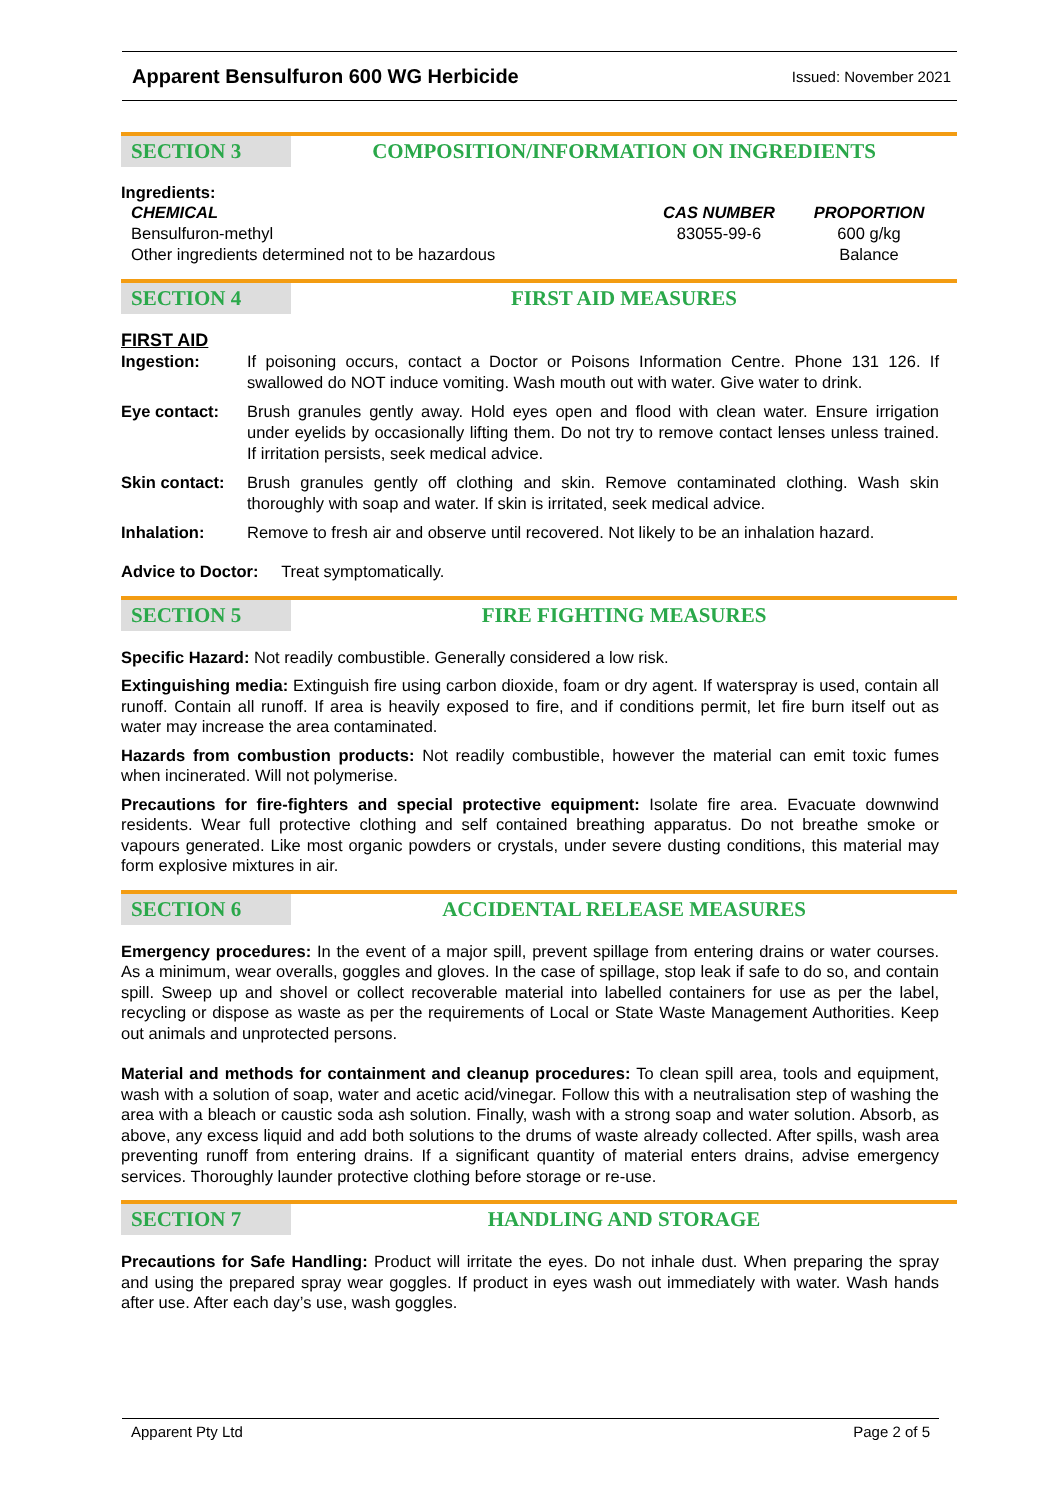Apparent Bensulfuron 600 WG Herbicide Issued: November 2021
SECTION 3 COMPOSITION/INFORMATION ON INGREDIENTS
Ingredients:
| CHEMICAL | CAS NUMBER | PROPORTION |
| --- | --- | --- |
| Bensulfuron-methyl | 83055-99-6 | 600 g/kg |
| Other ingredients determined not to be hazardous | | Balance |
SECTION 4 FIRST AID MEASURES
FIRST AID
| Ingestion: | If poisoning occurs, contact a Doctor or Poisons Information Centre. Phone 131 126. If swallowed do NOT induce vomiting. Wash mouth out with water. Give water to drink. |
| Eye contact: | Brush granules gently away. Hold eyes open and flood with clean water. Ensure irrigation under eyelids by occasionally lifting them. Do not try to remove contact lenses unless trained. If irritation persists, seek medical advice. |
| Skin contact: | Brush granules gently off clothing and skin. Remove contaminated clothing. Wash skin thoroughly with soap and water. If skin is irritated, seek medical advice. |
| Inhalation: | Remove to fresh air and observe until recovered. Not likely to be an inhalation hazard. |
Advice to Doctor: Treat symptomatically.
SECTION 5 FIRE FIGHTING MEASURES
Specific Hazard: Not readily combustible. Generally considered a low risk.
Extinguishing media: Extinguish fire using carbon dioxide, foam or dry agent. If waterspray is used, contain all runoff. Contain all runoff. If area is heavily exposed to fire, and if conditions permit, let fire burn itself out as water may increase the area contaminated.
Hazards from combustion products: Not readily combustible, however the material can emit toxic fumes when incinerated. Will not polymerise.
Precautions for fire-fighters and special protective equipment: Isolate fire area. Evacuate downwind residents. Wear full protective clothing and self contained breathing apparatus. Do not breathe smoke or vapours generated. Like most organic powders or crystals, under severe dusting conditions, this material may form explosive mixtures in air.
SECTION 6 ACCIDENTAL RELEASE MEASURES
Emergency procedures: In the event of a major spill, prevent spillage from entering drains or water courses. As a minimum, wear overalls, goggles and gloves. In the case of spillage, stop leak if safe to do so, and contain spill. Sweep up and shovel or collect recoverable material into labelled containers for use as per the label, recycling or dispose as waste as per the requirements of Local or State Waste Management Authorities. Keep out animals and unprotected persons.
Material and methods for containment and cleanup procedures: To clean spill area, tools and equipment, wash with a solution of soap, water and acetic acid/vinegar. Follow this with a neutralisation step of washing the area with a bleach or caustic soda ash solution. Finally, wash with a strong soap and water solution. Absorb, as above, any excess liquid and add both solutions to the drums of waste already collected. After spills, wash area preventing runoff from entering drains. If a significant quantity of material enters drains, advise emergency services. Thoroughly launder protective clothing before storage or re-use.
SECTION 7 HANDLING AND STORAGE
Precautions for Safe Handling: Product will irritate the eyes. Do not inhale dust. When preparing the spray and using the prepared spray wear goggles. If product in eyes wash out immediately with water. Wash hands after use. After each day’s use, wash goggles.
Apparent Pty Ltd Page 2 of 5